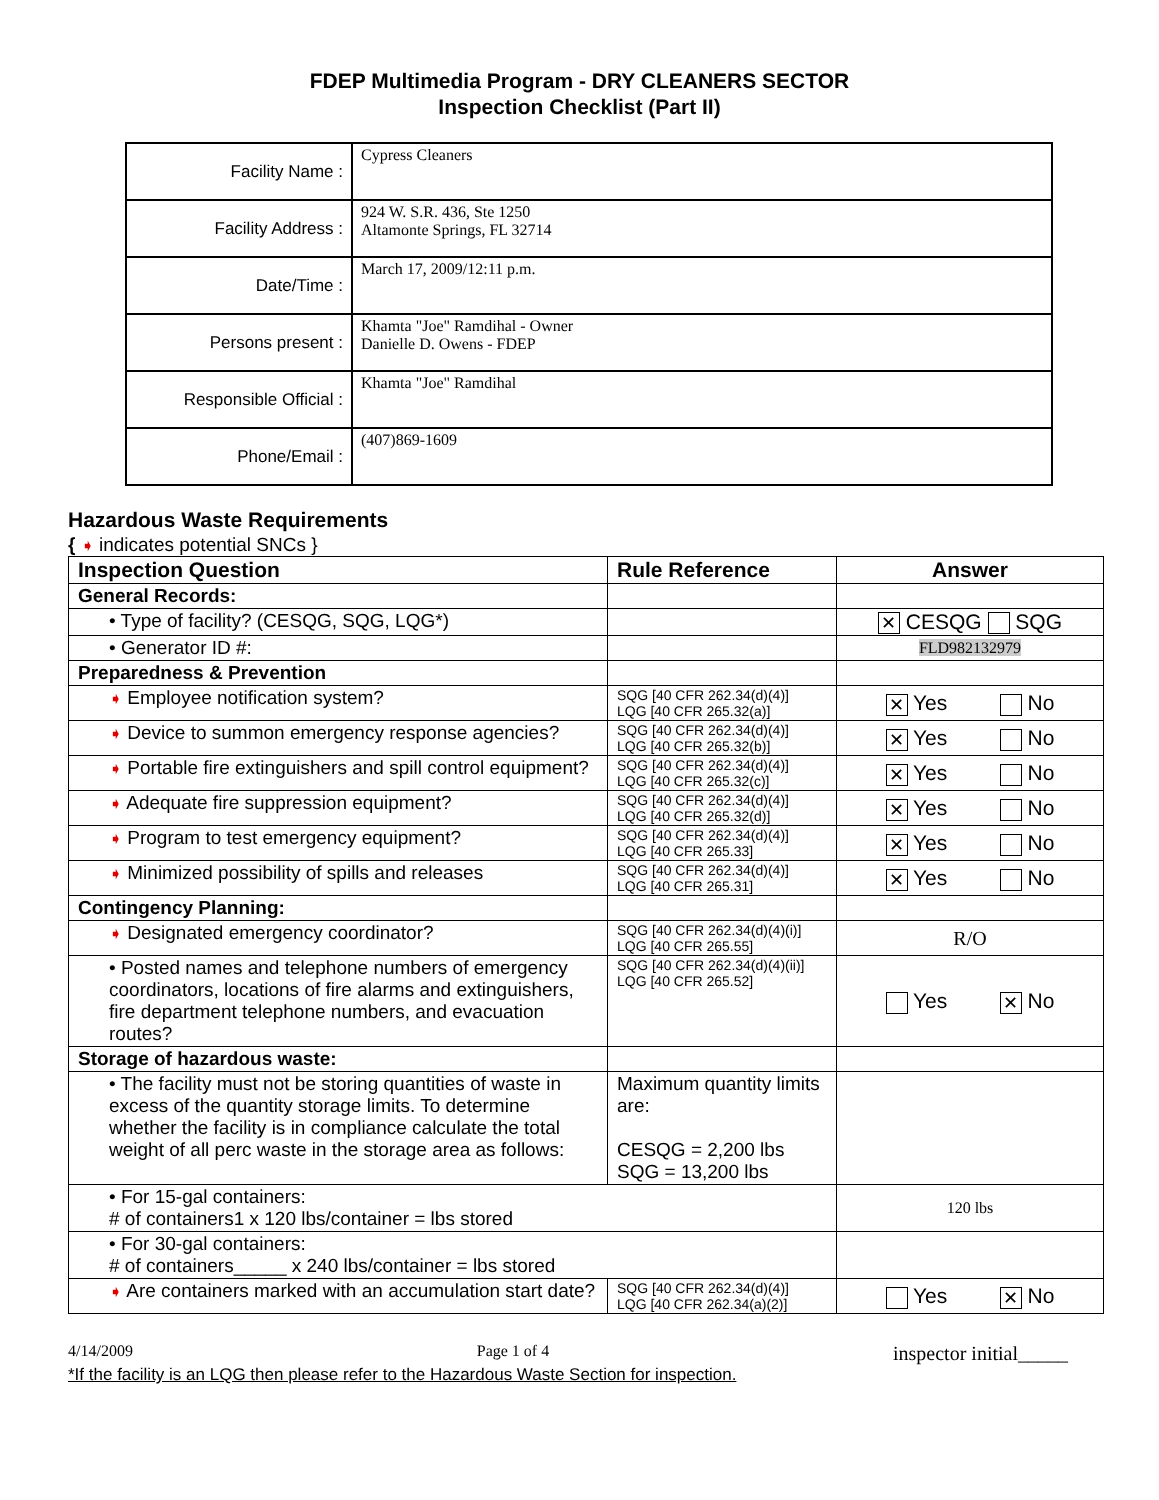FDEP Multimedia Program - DRY CLEANERS SECTOR
Inspection Checklist (Part II)
| Facility Name : | Cypress Cleaners |
| Facility Address : | 924 W. S.R. 436, Ste 1250 Altamonte Springs, FL 32714 |
| Date/Time : | March 17, 2009/12:11 p.m. |
| Persons present : | Khamta "Joe" Ramdihal - Owner Danielle D. Owens - FDEP |
| Responsible Official : | Khamta "Joe" Ramdihal |
| Phone/Email : | (407)869-1609 |
Hazardous Waste Requirements
{ ➧ indicates potential SNCs }
| Inspection Question | Rule Reference | Answer |
| --- | --- | --- |
| General Records: | | |
| • Type of facility? (CESQG, SQG, LQG*) | | ✕ CESQG SQG |
| • Generator ID #: | | FLD982132979 |
| Preparedness & Prevention | | |
| ➧ Employee notification system? | SQG [40 CFR 262.34(d)(4)] LQG [40 CFR 265.32(a)] | ✕ Yes No |
| ➧ Device to summon emergency response agencies? | SQG [40 CFR 262.34(d)(4)] LQG [40 CFR 265.32(b)] | ✕ Yes No |
| ➧ Portable fire extinguishers and spill control equipment? | SQG [40 CFR 262.34(d)(4)] LQG [40 CFR 265.32(c)] | ✕ Yes No |
| ➧ Adequate fire suppression equipment? | SQG [40 CFR 262.34(d)(4)] LQG [40 CFR 265.32(d)] | ✕ Yes No |
| ➧ Program to test emergency equipment? | SQG [40 CFR 262.34(d)(4)] LQG [40 CFR 265.33] | ✕ Yes No |
| ➧ Minimized possibility of spills and releases | SQG [40 CFR 262.34(d)(4)] LQG [40 CFR 265.31] | ✕ Yes No |
| Contingency Planning: | | |
| ➧ Designated emergency coordinator? | SQG [40 CFR 262.34(d)(4)(i)] LQG [40 CFR 265.55] | R/O |
| • Posted names and telephone numbers of emergency coordinators, locations of fire alarms and extinguishers, fire department telephone numbers, and evacuation routes? | SQG [40 CFR 262.34(d)(4)(ii)] LQG [40 CFR 265.52] | Yes ✕ No |
| Storage of hazardous waste: | | |
| • The facility must not be storing quantities of waste in excess of the quantity storage limits. To determine whether the facility is in compliance calculate the total weight of all perc waste in the storage area as follows: | Maximum quantity limits are: CESQG = 2,200 lbs SQG = 13,200 lbs | |
| • For 15-gal containers: # of containers1 x 120 lbs/container = lbs stored | | 120 lbs |
| • For 30-gal containers: # of containers_____ x 240 lbs/container = lbs stored | | |
| ➧ Are containers marked with an accumulation start date? | SQG [40 CFR 262.34(d)(4)] LQG [40 CFR 262.34(a)(2)] | Yes ✕ No |
4/14/2009 Page 1 of 4 inspector initial_____
*If the facility is an LQG then please refer to the Hazardous Waste Section for inspection.